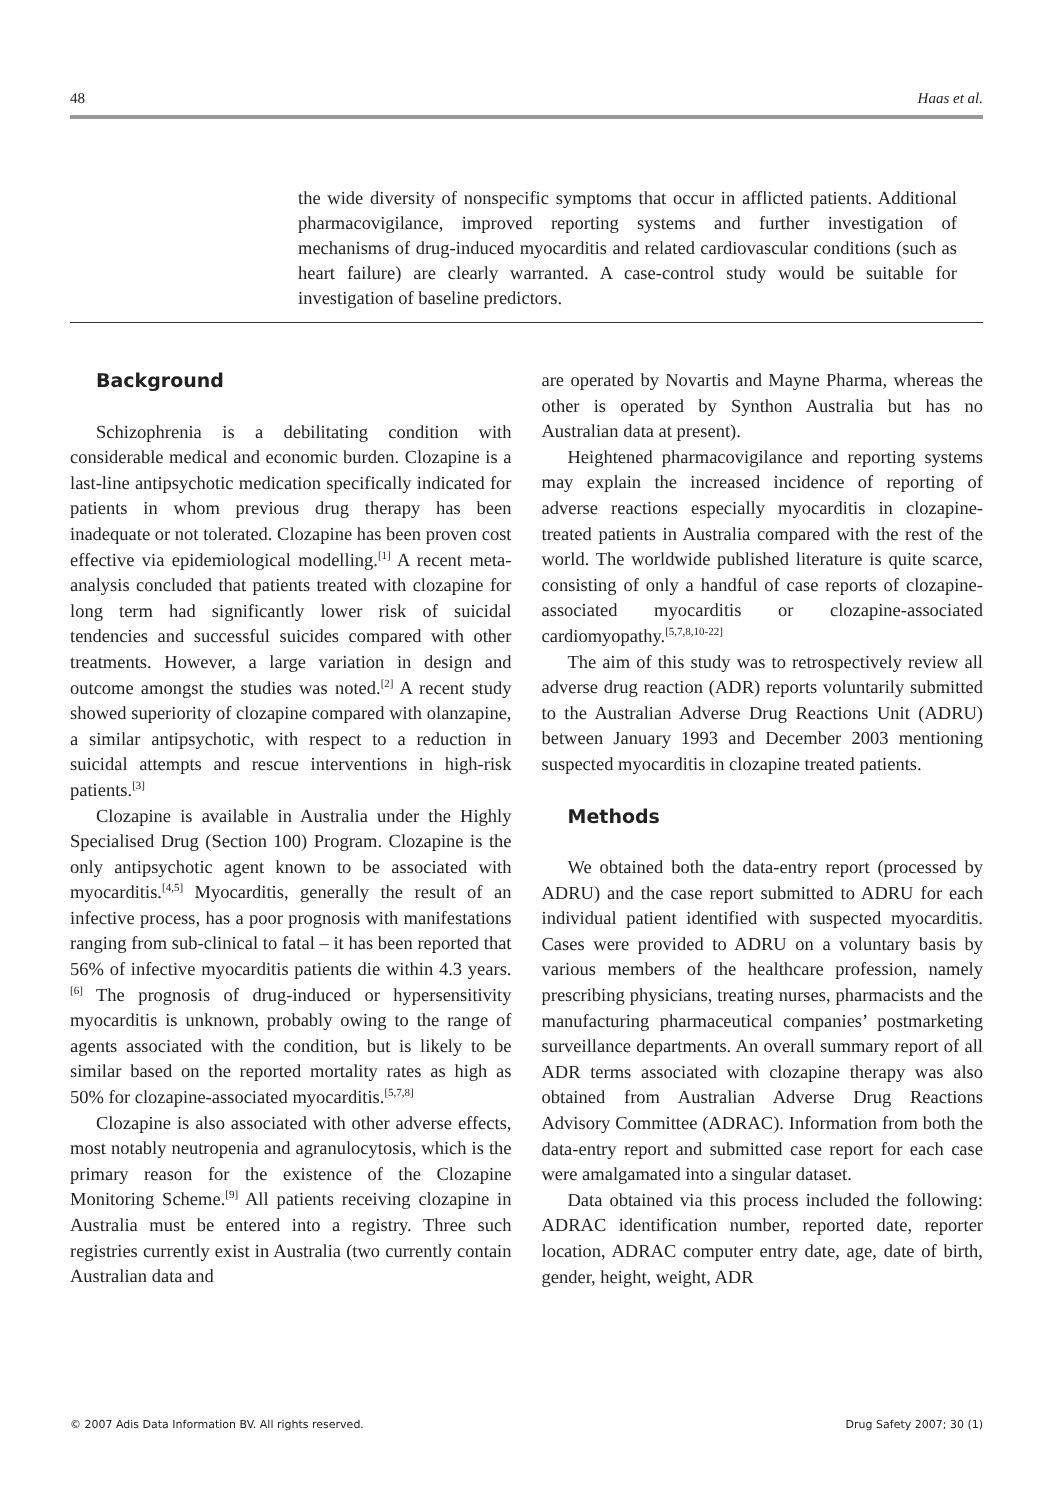48 Haas et al.
the wide diversity of nonspecific symptoms that occur in afflicted patients. Additional pharmacovigilance, improved reporting systems and further investigation of mechanisms of drug-induced myocarditis and related cardiovascular conditions (such as heart failure) are clearly warranted. A case-control study would be suitable for investigation of baseline predictors.
Background
Schizophrenia is a debilitating condition with considerable medical and economic burden. Clozapine is a last-line antipsychotic medication specifically indicated for patients in whom previous drug therapy has been inadequate or not tolerated. Clozapine has been proven cost effective via epidemiological modelling.<sup>[1]</sup> A recent meta-analysis concluded that patients treated with clozapine for long term had significantly lower risk of suicidal tendencies and successful suicides compared with other treatments. However, a large variation in design and outcome amongst the studies was noted.<sup>[2]</sup> A recent study showed superiority of clozapine compared with olanzapine, a similar antipsychotic, with respect to a reduction in suicidal attempts and rescue interventions in high-risk patients.<sup>[3]</sup>
Clozapine is available in Australia under the Highly Specialised Drug (Section 100) Program. Clozapine is the only antipsychotic agent known to be associated with myocarditis.<sup>[4,5]</sup> Myocarditis, generally the result of an infective process, has a poor prognosis with manifestations ranging from sub-clinical to fatal – it has been reported that 56% of infective myocarditis patients die within 4.3 years.<sup>[6]</sup> The prognosis of drug-induced or hypersensitivity myocarditis is unknown, probably owing to the range of agents associated with the condition, but is likely to be similar based on the reported mortality rates as high as 50% for clozapine-associated myocarditis.<sup>[5,7,8]</sup>
Clozapine is also associated with other adverse effects, most notably neutropenia and agranulocytosis, which is the primary reason for the existence of the Clozapine Monitoring Scheme.<sup>[9]</sup> All patients receiving clozapine in Australia must be entered into a registry. Three such registries currently exist in Australia (two currently contain Australian data and
are operated by Novartis and Mayne Pharma, whereas the other is operated by Synthon Australia but has no Australian data at present).
Heightened pharmacovigilance and reporting systems may explain the increased incidence of reporting of adverse reactions especially myocarditis in clozapine-treated patients in Australia compared with the rest of the world. The worldwide published literature is quite scarce, consisting of only a handful of case reports of clozapine-associated myocarditis or clozapine-associated cardiomyopathy.<sup>[5,7,8,10-22]</sup>
The aim of this study was to retrospectively review all adverse drug reaction (ADR) reports voluntarily submitted to the Australian Adverse Drug Reactions Unit (ADRU) between January 1993 and December 2003 mentioning suspected myocarditis in clozapine treated patients.
Methods
We obtained both the data-entry report (processed by ADRU) and the case report submitted to ADRU for each individual patient identified with suspected myocarditis. Cases were provided to ADRU on a voluntary basis by various members of the healthcare profession, namely prescribing physicians, treating nurses, pharmacists and the manufacturing pharmaceutical companies’ postmarketing surveillance departments. An overall summary report of all ADR terms associated with clozapine therapy was also obtained from Australian Adverse Drug Reactions Advisory Committee (ADRAC). Information from both the data-entry report and submitted case report for each case were amalgamated into a singular dataset.
Data obtained via this process included the following: ADRAC identification number, reported date, reporter location, ADRAC computer entry date, age, date of birth, gender, height, weight, ADR
© 2007 Adis Data Information BV. All rights reserved. Drug Safety 2007; 30 (1)